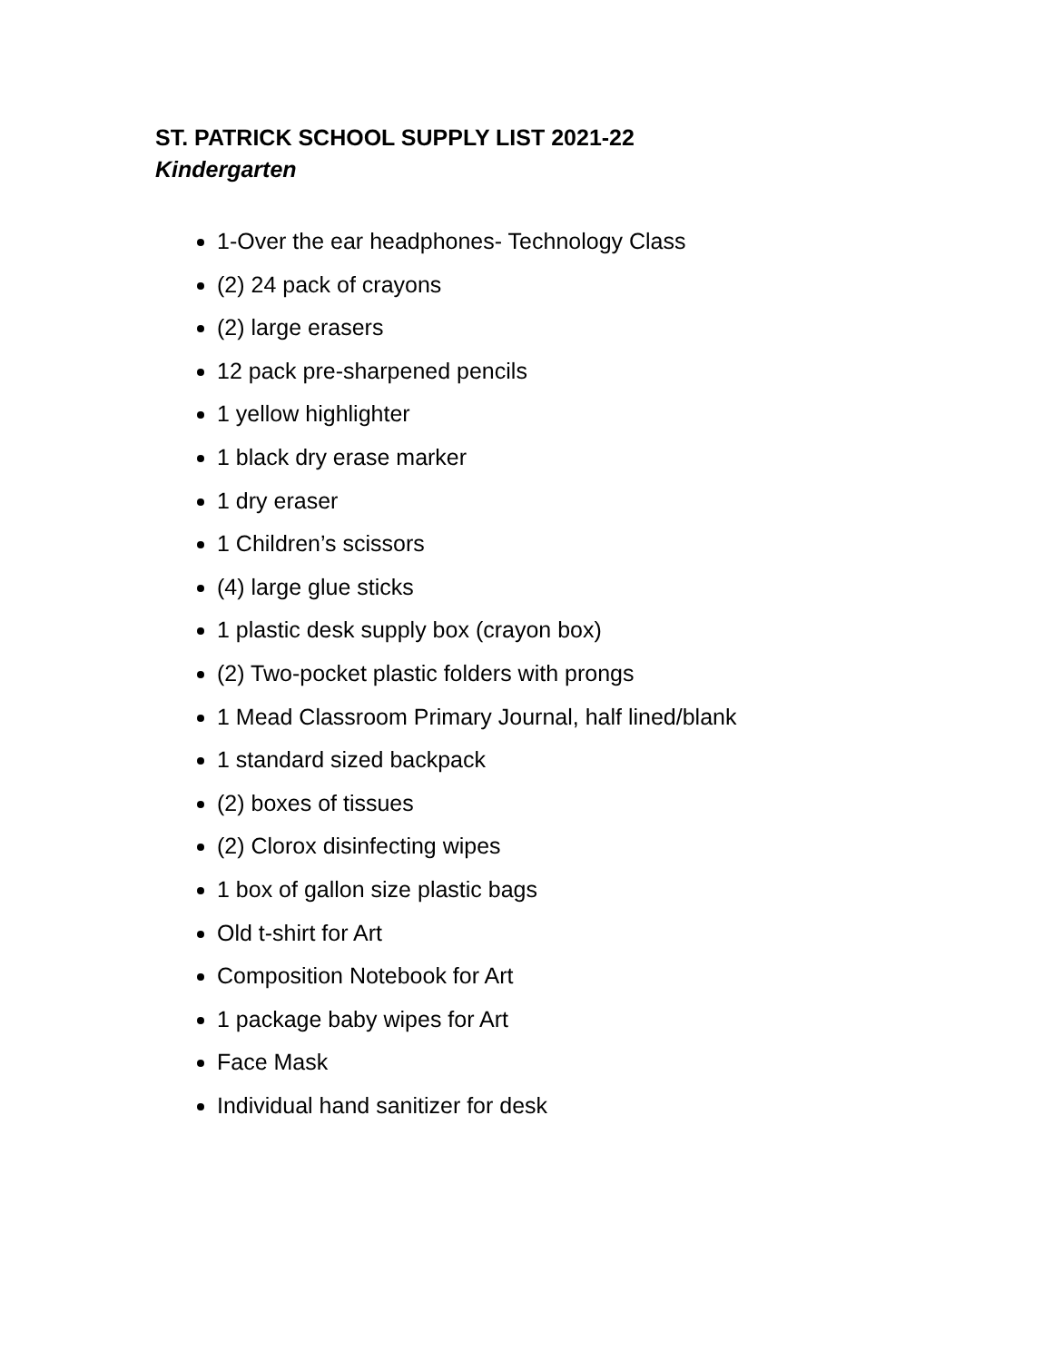ST. PATRICK SCHOOL SUPPLY LIST 2021-22
Kindergarten
1-Over the ear headphones- Technology Class
(2) 24 pack of crayons
(2) large erasers
12 pack pre-sharpened pencils
1 yellow highlighter
1 black dry erase marker
1 dry eraser
1 Children’s scissors
(4) large glue sticks
1 plastic desk supply box (crayon box)
(2) Two-pocket plastic folders with prongs
1 Mead Classroom Primary Journal, half lined/blank
1 standard sized backpack
(2) boxes of tissues
(2) Clorox disinfecting wipes
1 box of gallon size plastic bags
Old t-shirt for Art
Composition Notebook for Art
1 package baby wipes for Art
Face Mask
Individual hand sanitizer for desk